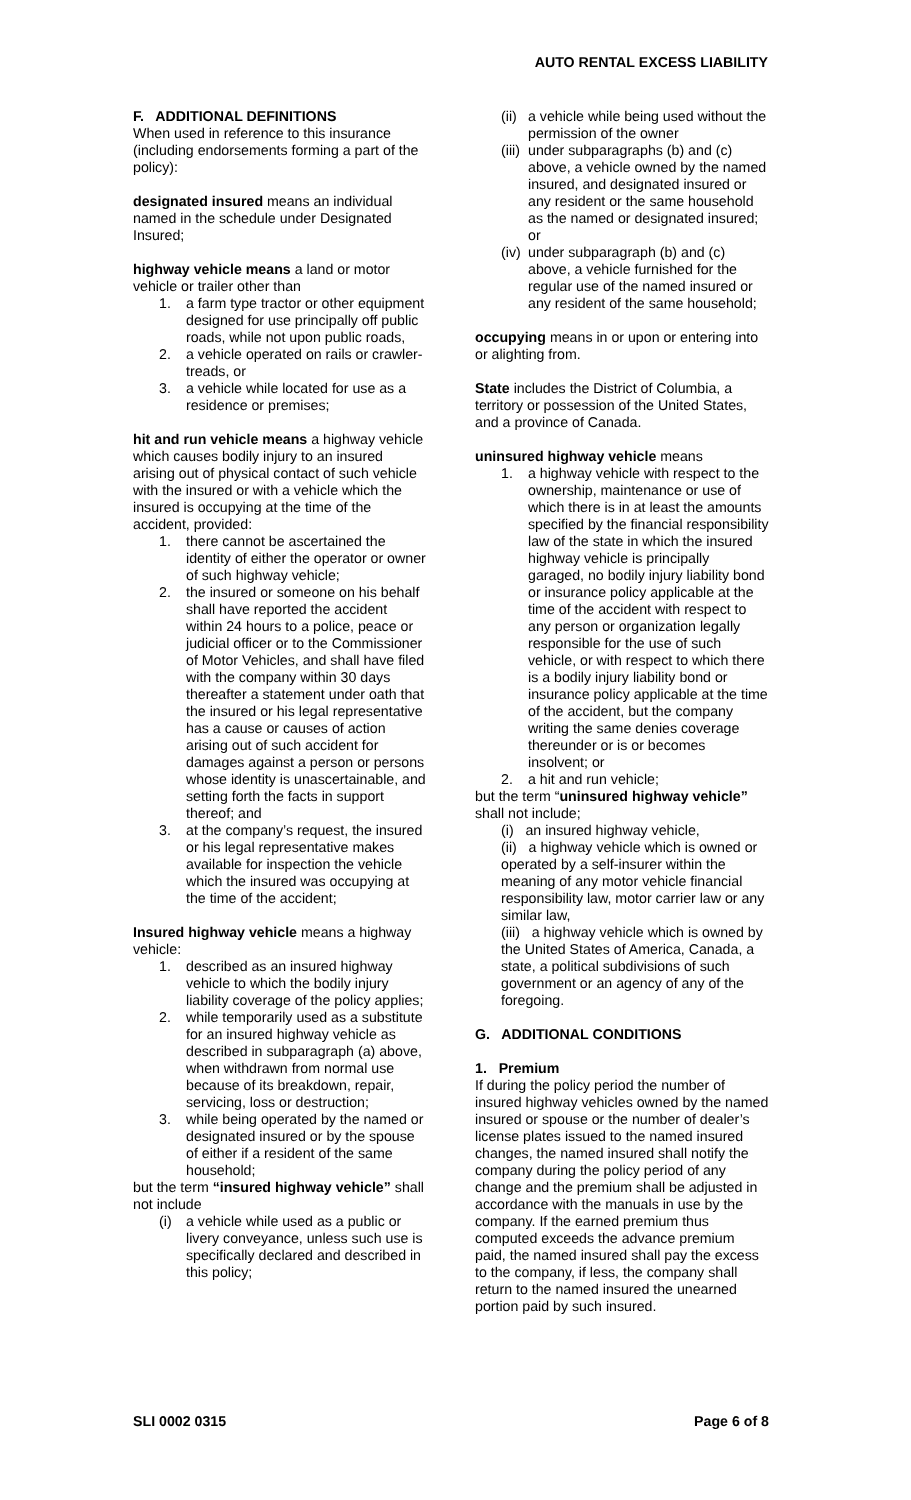AUTO RENTAL EXCESS LIABILITY
F. ADDITIONAL DEFINITIONS
When used in reference to this insurance (including endorsements forming a part of the policy):
designated insured means an individual named in the schedule under Designated Insured;
highway vehicle means a land or motor vehicle or trailer other than
1. a farm type tractor or other equipment designed for use principally off public roads, while not upon public roads,
2. a vehicle operated on rails or crawler-treads, or
3. a vehicle while located for use as a residence or premises;
hit and run vehicle means a highway vehicle which causes bodily injury to an insured arising out of physical contact of such vehicle with the insured or with a vehicle which the insured is occupying at the time of the accident, provided:
1. there cannot be ascertained the identity of either the operator or owner of such highway vehicle;
2. the insured or someone on his behalf shall have reported the accident within 24 hours to a police, peace or judicial officer or to the Commissioner of Motor Vehicles, and shall have filed with the company within 30 days thereafter a statement under oath that the insured or his legal representative has a cause or causes of action arising out of such accident for damages against a person or persons whose identity is unascertainable, and setting forth the facts in support thereof; and
3. at the company’s request, the insured or his legal representative makes available for inspection the vehicle which the insured was occupying at the time of the accident;
Insured highway vehicle means a highway vehicle:
1. described as an insured highway vehicle to which the bodily injury liability coverage of the policy applies;
2. while temporarily used as a substitute for an insured highway vehicle as described in subparagraph (a) above, when withdrawn from normal use because of its breakdown, repair, servicing, loss or destruction;
3. while being operated by the named or designated insured or by the spouse of either if a resident of the same household;
but the term “insured highway vehicle” shall not include
(i) a vehicle while used as a public or livery conveyance, unless such use is specifically declared and described in this policy;
(ii) a vehicle while being used without the permission of the owner
(iii) under subparagraphs (b) and (c) above, a vehicle owned by the named insured, and designated insured or any resident or the same household as the named or designated insured; or
(iv) under subparagraph (b) and (c) above, a vehicle furnished for the regular use of the named insured or any resident of the same household;
occupying means in or upon or entering into or alighting from.
State includes the District of Columbia, a territory or possession of the United States, and a province of Canada.
uninsured highway vehicle means
1. a highway vehicle with respect to the ownership, maintenance or use of which there is in at least the amounts specified by the financial responsibility law of the state in which the insured highway vehicle is principally garaged, no bodily injury liability bond or insurance policy applicable at the time of the accident with respect to any person or organization legally responsible for the use of such vehicle, or with respect to which there is a bodily injury liability bond or insurance policy applicable at the time of the accident, but the company writing the same denies coverage thereunder or is or becomes insolvent; or
2. a hit and run vehicle;
but the term “uninsured highway vehicle” shall not include;
(i) an insured highway vehicle,
(ii) a highway vehicle which is owned or operated by a self-insurer within the meaning of any motor vehicle financial responsibility law, motor carrier law or any similar law,
(iii) a highway vehicle which is owned by the United States of America, Canada, a state, a political subdivisions of such government or an agency of any of the foregoing.
G. ADDITIONAL CONDITIONS
1. Premium
If during the policy period the number of insured highway vehicles owned by the named insured or spouse or the number of dealer’s license plates issued to the named insured changes, the named insured shall notify the company during the policy period of any change and the premium shall be adjusted in accordance with the manuals in use by the company. If the earned premium thus computed exceeds the advance premium paid, the named insured shall pay the excess to the company, if less, the company shall return to the named insured the unearned portion paid by such insured.
SLI 0002 0315 Page 6 of 8